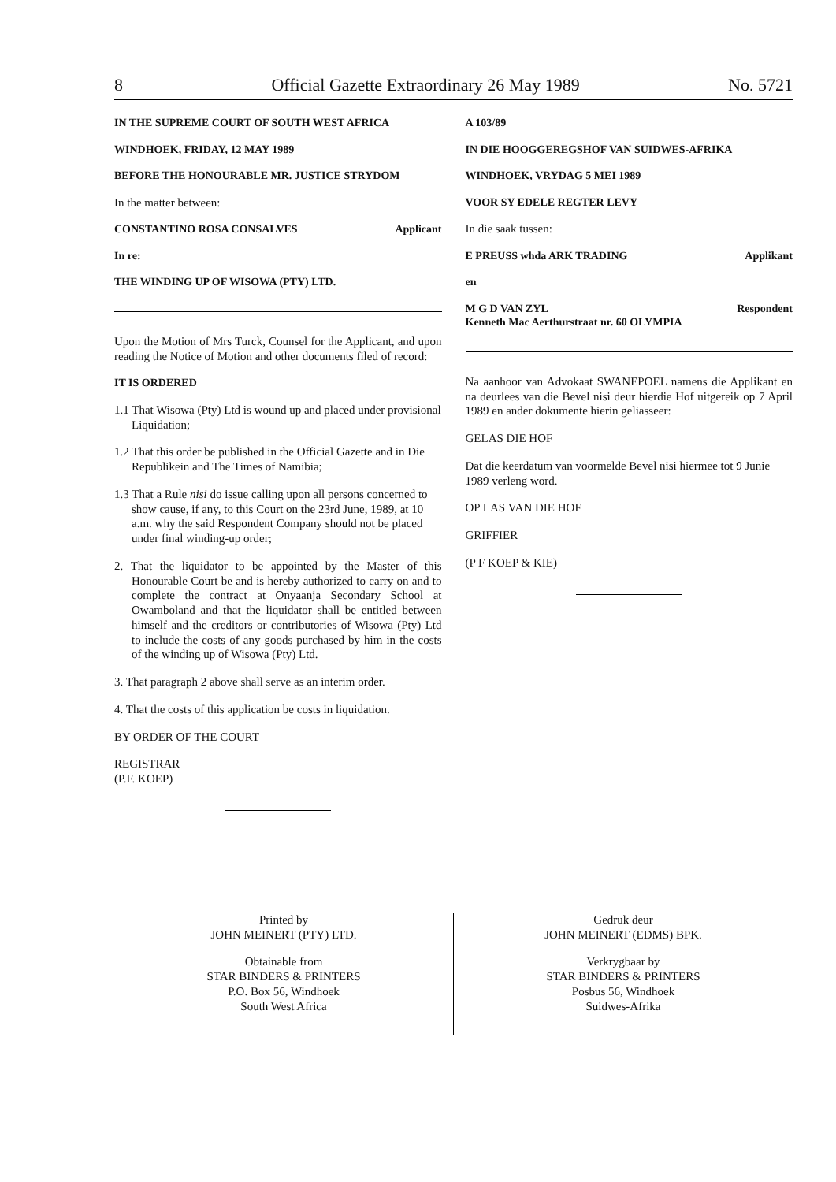8 Official Gazette Extraordinary 26 May 1989 No. 5721
IN THE SUPREME COURT OF SOUTH WEST AFRICA
WINDHOEK, FRIDAY, 12 MAY 1989
BEFORE THE HONOURABLE MR. JUSTICE STRYDOM
In the matter between:
CONSTANTINO ROSA CONSALVES Applicant
In re:
THE WINDING UP OF WISOWA (PTY) LTD.
Upon the Motion of Mrs Turck, Counsel for the Applicant, and upon reading the Notice of Motion and other documents filed of record:
IT IS ORDERED
1.1 That Wisowa (Pty) Ltd is wound up and placed under provisional Liquidation;
1.2 That this order be published in the Official Gazette and in Die Republikein and The Times of Namibia;
1.3 That a Rule nisi do issue calling upon all persons concerned to show cause, if any, to this Court on the 23rd June, 1989, at 10 a.m. why the said Respondent Company should not be placed under final winding-up order;
2. That the liquidator to be appointed by the Master of this Honourable Court be and is hereby authorized to carry on and to complete the contract at Onyaanja Secondary School at Owamboland and that the liquidator shall be entitled between himself and the creditors or contributories of Wisowa (Pty) Ltd to include the costs of any goods purchased by him in the costs of the winding up of Wisowa (Pty) Ltd.
3. That paragraph 2 above shall serve as an interim order.
4. That the costs of this application be costs in liquidation.
BY ORDER OF THE COURT
REGISTRAR
(P.F. KOEP)
A 103/89
IN DIE HOOGGEREGSHOF VAN SUIDWES-AFRIKA
WINDHOEK, VRYDAG 5 MEI 1989
VOOR SY EDELE REGTER LEVY
In die saak tussen:
E PREUSS whda ARK TRADING Applikant
en
M G D VAN ZYL Respondent
Kenneth Mac Aerthurstraat nr. 60 OLYMPIA
Na aanhoor van Advokaat SWANEPOEL namens die Applikant en na deurlees van die Bevel nisi deur hierdie Hof uitgereik op 7 April 1989 en ander dokumente hierin geliasseer:
GELAS DIE HOF
Dat die keerdatum van voormelde Bevel nisi hiermee tot 9 Junie 1989 verleng word.
OP LAS VAN DIE HOF
GRIFFIER
(P F KOEP & KIE)
Printed by
JOHN MEINERT (PTY) LTD.
Obtainable from
STAR BINDERS & PRINTERS
P.O. Box 56, Windhoek
South West Africa
Gedruk deur
JOHN MEINERT (EDMS) BPK.
Verkrygbaar by
STAR BINDERS & PRINTERS
Posbus 56, Windhoek
Suidwes-Afrika